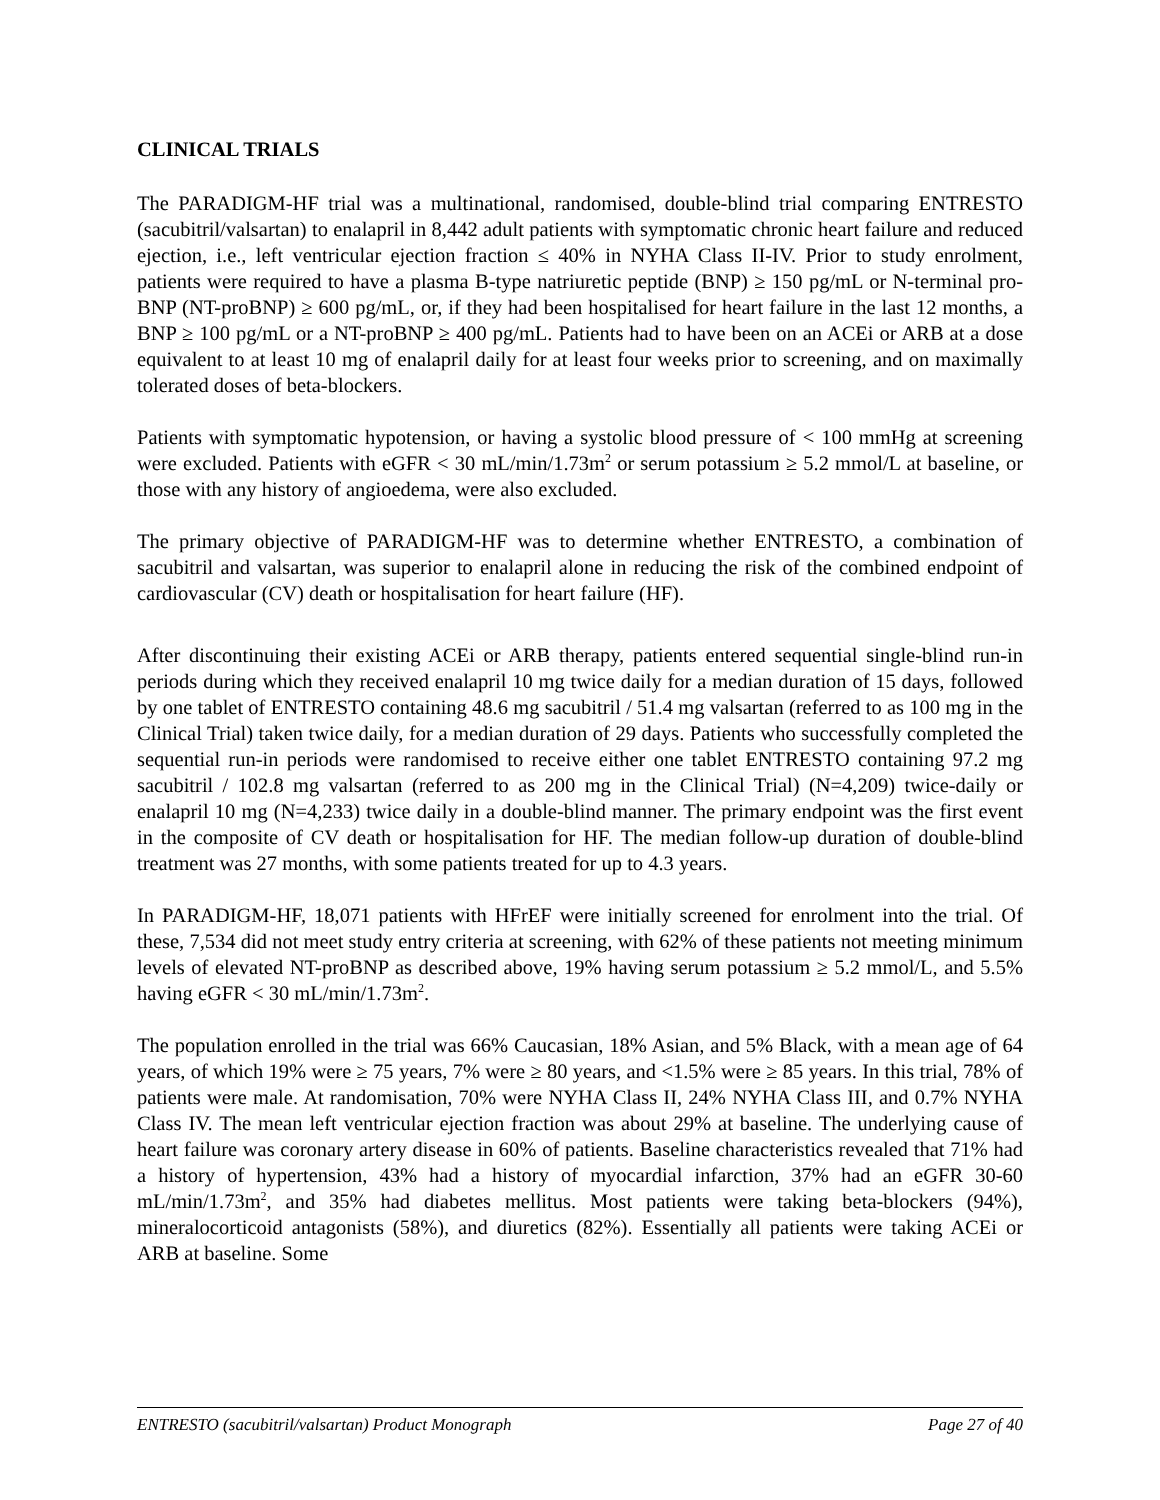CLINICAL TRIALS
The PARADIGM-HF trial was a multinational, randomised, double-blind trial comparing ENTRESTO (sacubitril/valsartan) to enalapril in 8,442 adult patients with symptomatic chronic heart failure and reduced ejection, i.e., left ventricular ejection fraction ≤ 40% in NYHA Class II-IV. Prior to study enrolment, patients were required to have a plasma B-type natriuretic peptide (BNP) ≥ 150 pg/mL or N-terminal pro-BNP (NT-proBNP) ≥ 600 pg/mL, or, if they had been hospitalised for heart failure in the last 12 months, a BNP ≥ 100 pg/mL or a NT-proBNP ≥ 400 pg/mL. Patients had to have been on an ACEi or ARB at a dose equivalent to at least 10 mg of enalapril daily for at least four weeks prior to screening, and on maximally tolerated doses of beta-blockers.
Patients with symptomatic hypotension, or having a systolic blood pressure of < 100 mmHg at screening were excluded. Patients with eGFR < 30 mL/min/1.73m<sup>2</sup> or serum potassium ≥ 5.2 mmol/L at baseline, or those with any history of angioedema, were also excluded.
The primary objective of PARADIGM-HF was to determine whether ENTRESTO, a combination of sacubitril and valsartan, was superior to enalapril alone in reducing the risk of the combined endpoint of cardiovascular (CV) death or hospitalisation for heart failure (HF).
After discontinuing their existing ACEi or ARB therapy, patients entered sequential single-blind run-in periods during which they received enalapril 10 mg twice daily for a median duration of 15 days, followed by one tablet of ENTRESTO containing 48.6 mg sacubitril / 51.4 mg valsartan (referred to as 100 mg in the Clinical Trial) taken twice daily, for a median duration of 29 days. Patients who successfully completed the sequential run-in periods were randomised to receive either one tablet ENTRESTO containing 97.2 mg sacubitril / 102.8 mg valsartan (referred to as 200 mg in the Clinical Trial) (N=4,209) twice-daily or enalapril 10 mg (N=4,233) twice daily in a double-blind manner. The primary endpoint was the first event in the composite of CV death or hospitalisation for HF. The median follow-up duration of double-blind treatment was 27 months, with some patients treated for up to 4.3 years.
In PARADIGM-HF, 18,071 patients with HFrEF were initially screened for enrolment into the trial. Of these, 7,534 did not meet study entry criteria at screening, with 62% of these patients not meeting minimum levels of elevated NT-proBNP as described above, 19% having serum potassium ≥ 5.2 mmol/L, and 5.5% having eGFR < 30 mL/min/1.73m<sup>2</sup>.
The population enrolled in the trial was 66% Caucasian, 18% Asian, and 5% Black, with a mean age of 64 years, of which 19% were ≥ 75 years, 7% were ≥ 80 years, and <1.5% were ≥ 85 years. In this trial, 78% of patients were male. At randomisation, 70% were NYHA Class II, 24% NYHA Class III, and 0.7% NYHA Class IV. The mean left ventricular ejection fraction was about 29% at baseline. The underlying cause of heart failure was coronary artery disease in 60% of patients. Baseline characteristics revealed that 71% had a history of hypertension, 43% had a history of myocardial infarction, 37% had an eGFR 30-60 mL/min/1.73m<sup>2</sup>, and 35% had diabetes mellitus. Most patients were taking beta-blockers (94%), mineralocorticoid antagonists (58%), and diuretics (82%). Essentially all patients were taking ACEi or ARB at baseline. Some
ENTRESTO (sacubitril/valsartan) Product Monograph Page 27 of 40